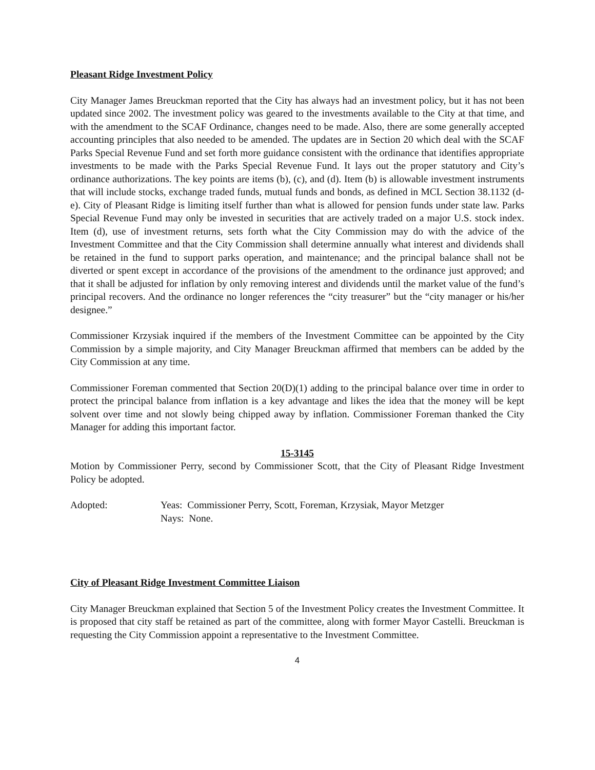Pleasant Ridge Investment Policy
City Manager James Breuckman reported that the City has always had an investment policy, but it has not been updated since 2002. The investment policy was geared to the investments available to the City at that time, and with the amendment to the SCAF Ordinance, changes need to be made. Also, there are some generally accepted accounting principles that also needed to be amended. The updates are in Section 20 which deal with the SCAF Parks Special Revenue Fund and set forth more guidance consistent with the ordinance that identifies appropriate investments to be made with the Parks Special Revenue Fund. It lays out the proper statutory and City’s ordinance authorizations. The key points are items (b), (c), and (d). Item (b) is allowable investment instruments that will include stocks, exchange traded funds, mutual funds and bonds, as defined in MCL Section 38.1132 (d-e). City of Pleasant Ridge is limiting itself further than what is allowed for pension funds under state law. Parks Special Revenue Fund may only be invested in securities that are actively traded on a major U.S. stock index. Item (d), use of investment returns, sets forth what the City Commission may do with the advice of the Investment Committee and that the City Commission shall determine annually what interest and dividends shall be retained in the fund to support parks operation, and maintenance; and the principal balance shall not be diverted or spent except in accordance of the provisions of the amendment to the ordinance just approved; and that it shall be adjusted for inflation by only removing interest and dividends until the market value of the fund’s principal recovers. And the ordinance no longer references the “city treasurer” but the “city manager or his/her designee.”
Commissioner Krzysiak inquired if the members of the Investment Committee can be appointed by the City Commission by a simple majority, and City Manager Breuckman affirmed that members can be added by the City Commission at any time.
Commissioner Foreman commented that Section 20(D)(1) adding to the principal balance over time in order to protect the principal balance from inflation is a key advantage and likes the idea that the money will be kept solvent over time and not slowly being chipped away by inflation. Commissioner Foreman thanked the City Manager for adding this important factor.
15-3145
Motion by Commissioner Perry, second by Commissioner Scott, that the City of Pleasant Ridge Investment Policy be adopted.
Adopted: Yeas: Commissioner Perry, Scott, Foreman, Krzysiak, Mayor Metzger
Nays: None.
City of Pleasant Ridge Investment Committee Liaison
City Manager Breuckman explained that Section 5 of the Investment Policy creates the Investment Committee. It is proposed that city staff be retained as part of the committee, along with former Mayor Castelli. Breuckman is requesting the City Commission appoint a representative to the Investment Committee.
4